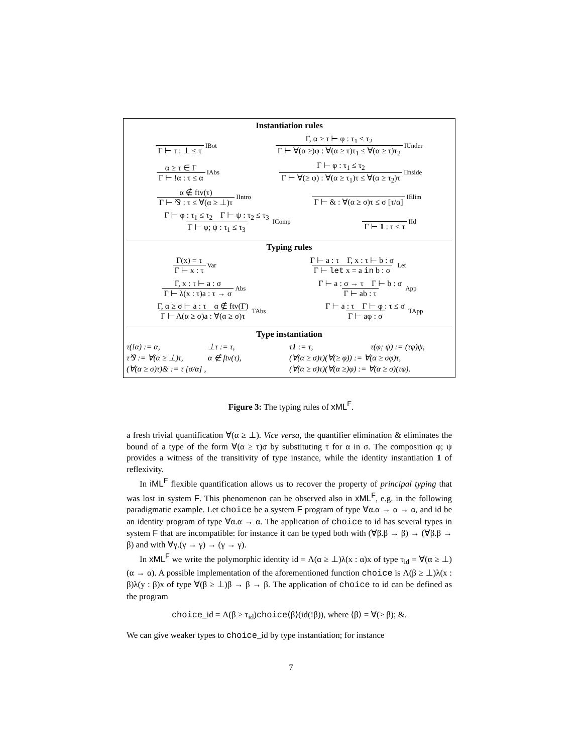Instantiation rules
Γ ⊢ τ : ⊥ ≤ τ IBot Γ, α ≥ τ ⊢ φ : τ<sub>1</sub> ≤ τ<sub>2</sub> Γ ⊢ ∀(α ≥)φ : ∀(α ≥ τ)τ<sub>1</sub> ≤ ∀(α ≥ τ)τ<sub>2</sub> IUnder
α ≥ τ ∈ Γ Γ ⊢ !α : τ ≤ α IAbs Γ ⊢ φ : τ<sub>1</sub> ≤ τ<sub>2</sub> Γ ⊢ ∀(≥ φ) : ∀(α ≥ τ<sub>1</sub>)τ ≤ ∀(α ≥ τ<sub>2</sub>)τ IInside
α ∉ ftv(τ) Γ ⊢ ⅋ : τ ≤ ∀(α ≥ ⊥)τ IIntro Γ ⊢ & : ∀(α ≥ σ)τ ≤ σ [τ/α] IElim
Γ ⊢ φ : τ<sub>1</sub> ≤ τ<sub>2</sub> Γ ⊢ ψ : τ<sub>2</sub> ≤ τ<sub>3</sub> Γ ⊢ φ; ψ : τ<sub>1</sub> ≤ τ<sub>3</sub> IComp Γ ⊢ 1 : τ ≤ τ IId
Typing rules
Γ(x) = τ Γ ⊢ x : τ Var Γ ⊢ a : τ Γ, x : τ ⊢ b : σ Γ ⊢ let x = a in b : σ Let
Γ, x : τ ⊢ a : σ Γ ⊢ λ(x : τ)a : τ → σ Abs Γ ⊢ a : σ → τ Γ ⊢ b : σ Γ ⊢ ab : τ App
Γ, α ≥ σ ⊢ a : τ α ∉ ftv(Γ) Γ ⊢ Λ(α ≥ σ)a : ∀(α ≥ σ)τ TAbs Γ ⊢ a : τ Γ ⊢ φ : τ ≤ σ Γ ⊢ aφ : σ TApp
Type instantiation
τ(!α) := α, ⊥τ := τ, τ1 := τ, τ(φ; ψ) := (τφ)ψ, τ⅋ := ∀(α ≥ ⊥)τ, α ∉ ftv(τ), (∀(α ≥ σ)τ)(∀(≥ φ)) := ∀(α ≥ σφ)τ, (∀(α ≥ σ)τ)& := τ [σ/α] , (∀(α ≥ σ)τ)(∀(α ≥)φ) := ∀(α ≥ σ)(τφ).
Figure 3: The typing rules of xML<sup>F</sup>.
a fresh trivial quantification ∀(α ≥ ⊥). Vice versa, the quantifier elimination & eliminates the bound of a type of the form ∀(α ≥ τ)σ by substituting τ for α in σ. The composition φ; ψ provides a witness of the transitivity of type instance, while the identity instantiation 1 of reflexivity.
In iML<sup>F</sup> flexible quantification allows us to recover the property of principal typing that was lost in system F. This phenomenon can be observed also in xML<sup>F</sup>, e.g. in the following paradigmatic example. Let choice be a system F program of type ∀α.α → α → α, and id be an identity program of type ∀α.α → α. The application of choice to id has several types in system F that are incompatible: for instance it can be typed both with (∀β.β → β) → (∀β.β → β) and with ∀γ.(γ → γ) → (γ → γ).
In xML<sup>F</sup> we write the polymorphic identity id = Λ(α ≥ ⊥)λ(x : α)x of type τ<sub>id</sub> = ∀(α ≥ ⊥)(α → α). A possible implementation of the aforementioned function choice is Λ(β ≥ ⊥)λ(x : β)λ(y : β)x of type ∀(β ≥ ⊥)β → β → β. The application of choice to id can be defined as the program
choice_id = Λ(β ≥ τ<sub>id</sub>)choice⟨β⟩(id(!β)), where ⟨β⟩ = ∀(≥ β); &.
We can give weaker types to choice_id by type instantiation; for instance
7